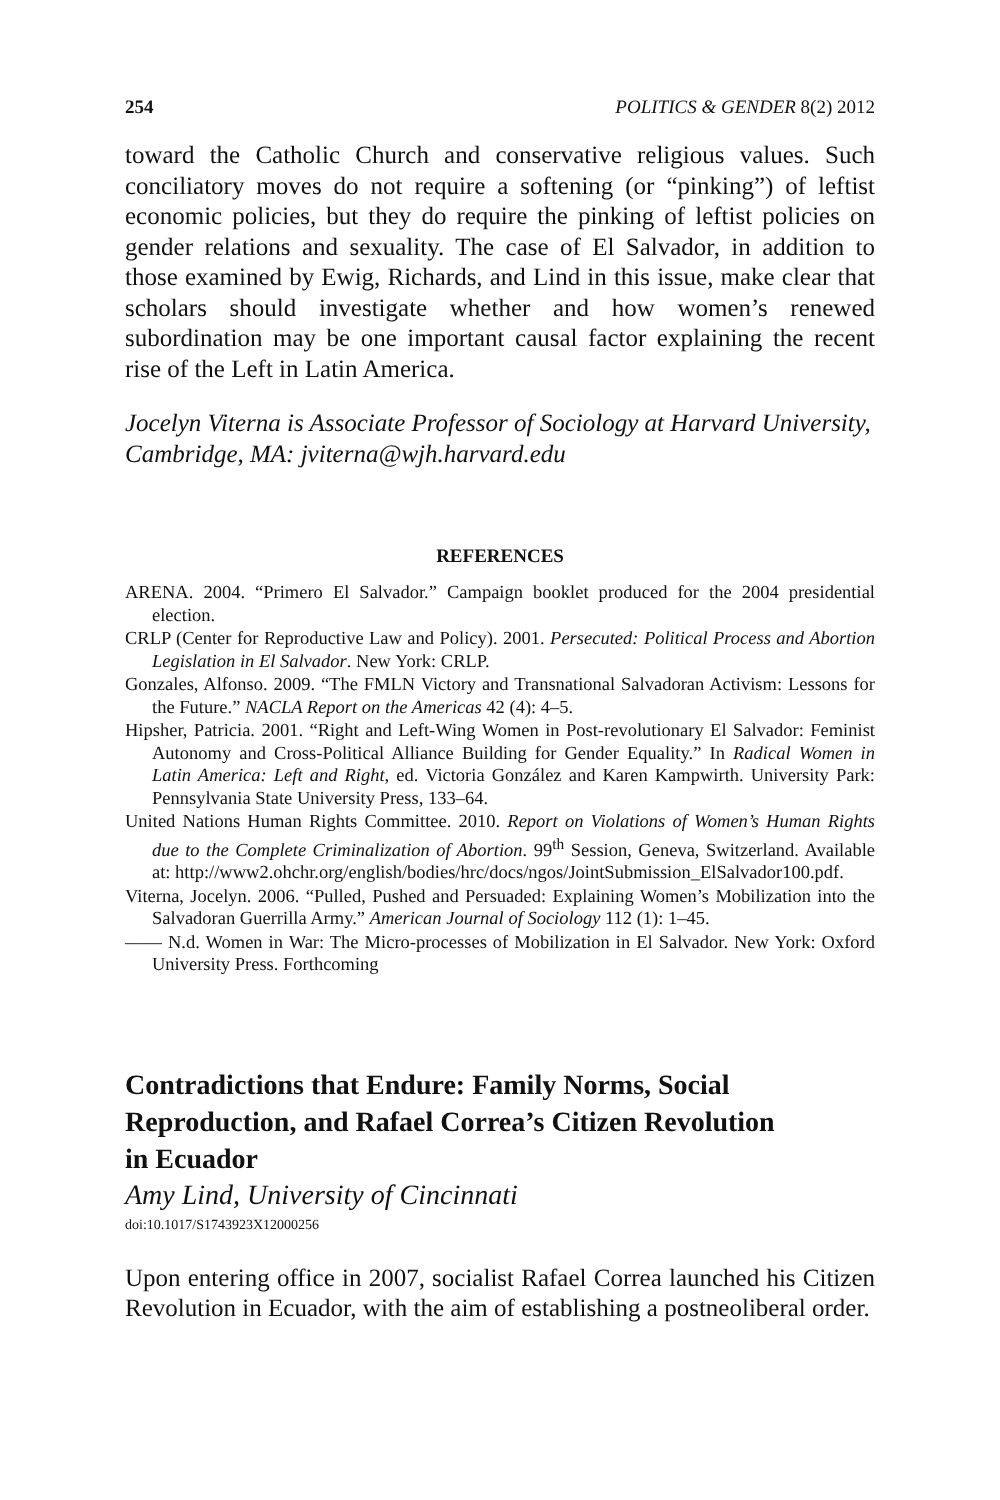254 POLITICS & GENDER 8(2) 2012
toward the Catholic Church and conservative religious values. Such conciliatory moves do not require a softening (or “pinking”) of leftist economic policies, but they do require the pinking of leftist policies on gender relations and sexuality. The case of El Salvador, in addition to those examined by Ewig, Richards, and Lind in this issue, make clear that scholars should investigate whether and how women’s renewed subordination may be one important causal factor explaining the recent rise of the Left in Latin America.
Jocelyn Viterna is Associate Professor of Sociology at Harvard University, Cambridge, MA: jviterna@wjh.harvard.edu
REFERENCES
ARENA. 2004. “Primero El Salvador.” Campaign booklet produced for the 2004 presidential election.
CRLP (Center for Reproductive Law and Policy). 2001. Persecuted: Political Process and Abortion Legislation in El Salvador. New York: CRLP.
Gonzales, Alfonso. 2009. “The FMLN Victory and Transnational Salvadoran Activism: Lessons for the Future.” NACLA Report on the Americas 42 (4): 4–5.
Hipsher, Patricia. 2001. “Right and Left-Wing Women in Post-revolutionary El Salvador: Feminist Autonomy and Cross-Political Alliance Building for Gender Equality.” In Radical Women in Latin America: Left and Right, ed. Victoria González and Karen Kampwirth. University Park: Pennsylvania State University Press, 133–64.
United Nations Human Rights Committee. 2010. Report on Violations of Women’s Human Rights due to the Complete Criminalization of Abortion. 99<sup>th</sup> Session, Geneva, Switzerland. Available at: http://www2.ohchr.org/english/bodies/hrc/docs/ngos/JointSubmission_ElSalvador100.pdf.
Viterna, Jocelyn. 2006. “Pulled, Pushed and Persuaded: Explaining Women’s Mobilization into the Salvadoran Guerrilla Army.” American Journal of Sociology 112 (1): 1–45.
—— N.d. Women in War: The Micro-processes of Mobilization in El Salvador. New York: Oxford University Press. Forthcoming
Contradictions that Endure: Family Norms, Social Reproduction, and Rafael Correa’s Citizen Revolution in Ecuador
Amy Lind, University of Cincinnati
doi:10.1017/S1743923X12000256
Upon entering office in 2007, socialist Rafael Correa launched his Citizen Revolution in Ecuador, with the aim of establishing a postneoliberal order.